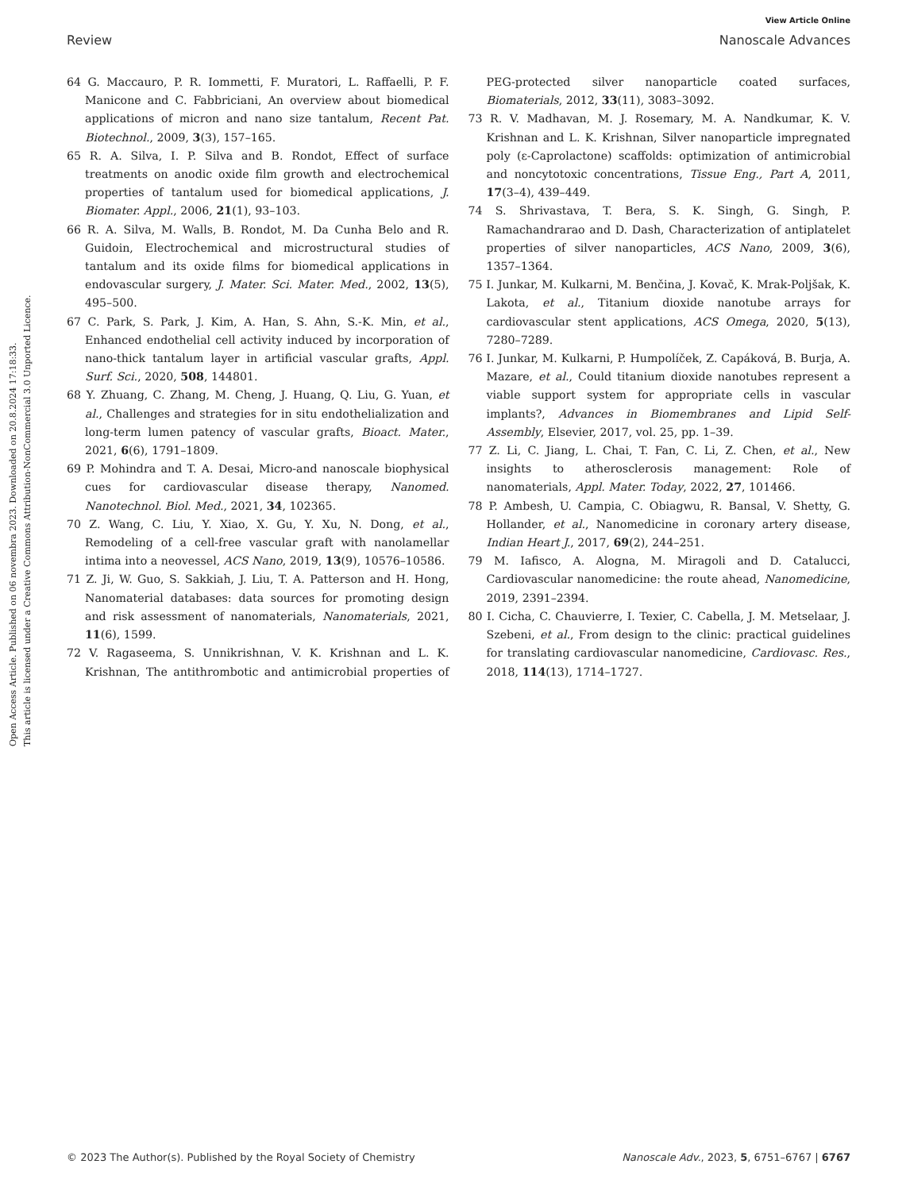Open Access Article. Published on 06 novembra 2023. Downloaded on 20.8.2024 17:18:33.
This article is licensed under a Creative Commons Attribution-NonCommercial 3.0 Unported Licence.
View Article Online
Review Nanoscale Advances
64 G. Maccauro, P. R. Iommetti, F. Muratori, L. Raffaelli, P. F. Manicone and C. Fabbriciani, An overview about biomedical applications of micron and nano size tantalum, Recent Pat. Biotechnol., 2009, 3(3), 157–165.
65 R. A. Silva, I. P. Silva and B. Rondot, Effect of surface treatments on anodic oxide film growth and electrochemical properties of tantalum used for biomedical applications, J. Biomater. Appl., 2006, 21(1), 93–103.
66 R. A. Silva, M. Walls, B. Rondot, M. Da Cunha Belo and R. Guidoin, Electrochemical and microstructural studies of tantalum and its oxide films for biomedical applications in endovascular surgery, J. Mater. Sci. Mater. Med., 2002, 13(5), 495–500.
67 C. Park, S. Park, J. Kim, A. Han, S. Ahn, S.-K. Min, et al., Enhanced endothelial cell activity induced by incorporation of nano-thick tantalum layer in artificial vascular grafts, Appl. Surf. Sci., 2020, 508, 144801.
68 Y. Zhuang, C. Zhang, M. Cheng, J. Huang, Q. Liu, G. Yuan, et al., Challenges and strategies for in situ endothelialization and long-term lumen patency of vascular grafts, Bioact. Mater., 2021, 6(6), 1791–1809.
69 P. Mohindra and T. A. Desai, Micro-and nanoscale biophysical cues for cardiovascular disease therapy, Nanomed. Nanotechnol. Biol. Med., 2021, 34, 102365.
70 Z. Wang, C. Liu, Y. Xiao, X. Gu, Y. Xu, N. Dong, et al., Remodeling of a cell-free vascular graft with nanolamellar intima into a neovessel, ACS Nano, 2019, 13(9), 10576–10586.
71 Z. Ji, W. Guo, S. Sakkiah, J. Liu, T. A. Patterson and H. Hong, Nanomaterial databases: data sources for promoting design and risk assessment of nanomaterials, Nanomaterials, 2021, 11(6), 1599.
72 V. Ragaseema, S. Unnikrishnan, V. K. Krishnan and L. K. Krishnan, The antithrombotic and antimicrobial properties of PEG-protected silver nanoparticle coated surfaces, Biomaterials, 2012, 33(11), 3083–3092.
73 R. V. Madhavan, M. J. Rosemary, M. A. Nandkumar, K. V. Krishnan and L. K. Krishnan, Silver nanoparticle impregnated poly (ε-Caprolactone) scaffolds: optimization of antimicrobial and noncytotoxic concentrations, Tissue Eng., Part A, 2011, 17(3–4), 439–449.
74 S. Shrivastava, T. Bera, S. K. Singh, G. Singh, P. Ramachandrarao and D. Dash, Characterization of antiplatelet properties of silver nanoparticles, ACS Nano, 2009, 3(6), 1357–1364.
75 I. Junkar, M. Kulkarni, M. Benčina, J. Kovač, K. Mrak-Poljšak, K. Lakota, et al., Titanium dioxide nanotube arrays for cardiovascular stent applications, ACS Omega, 2020, 5(13), 7280–7289.
76 I. Junkar, M. Kulkarni, P. Humpolíček, Z. Capáková, B. Burja, A. Mazare, et al., Could titanium dioxide nanotubes represent a viable support system for appropriate cells in vascular implants?, Advances in Biomembranes and Lipid Self-Assembly, Elsevier, 2017, vol. 25, pp. 1–39.
77 Z. Li, C. Jiang, L. Chai, T. Fan, C. Li, Z. Chen, et al., New insights to atherosclerosis management: Role of nanomaterials, Appl. Mater. Today, 2022, 27, 101466.
78 P. Ambesh, U. Campia, C. Obiagwu, R. Bansal, V. Shetty, G. Hollander, et al., Nanomedicine in coronary artery disease, Indian Heart J., 2017, 69(2), 244–251.
79 M. Iafisco, A. Alogna, M. Miragoli and D. Catalucci, Cardiovascular nanomedicine: the route ahead, Nanomedicine, 2019, 2391–2394.
80 I. Cicha, C. Chauvierre, I. Texier, C. Cabella, J. M. Metselaar, J. Szebeni, et al., From design to the clinic: practical guidelines for translating cardiovascular nanomedicine, Cardiovasc. Res., 2018, 114(13), 1714–1727.
© 2023 The Author(s). Published by the Royal Society of Chemistry Nanoscale Adv., 2023, 5, 6751–6767 | 6767